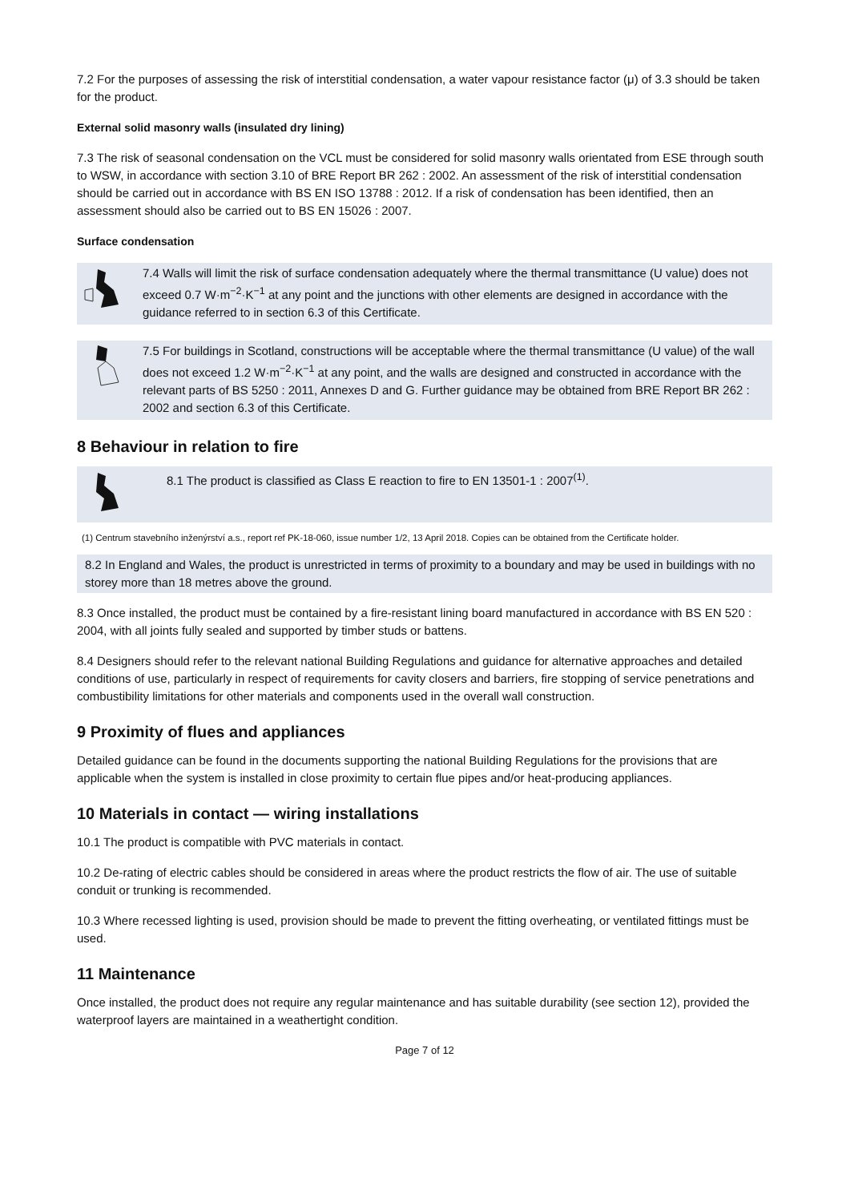7.2 For the purposes of assessing the risk of interstitial condensation, a water vapour resistance factor (μ) of 3.3 should be taken for the product.
External solid masonry walls (insulated dry lining)
7.3 The risk of seasonal condensation on the VCL must be considered for solid masonry walls orientated from ESE through south to WSW, in accordance with section 3.10 of BRE Report BR 262 : 2002. An assessment of the risk of interstitial condensation should be carried out in accordance with BS EN ISO 13788 : 2012. If a risk of condensation has been identified, then an assessment should also be carried out to BS EN 15026 : 2007.
Surface condensation
7.4 Walls will limit the risk of surface condensation adequately where the thermal transmittance (U value) does not exceed 0.7 W·m<sup>−2</sup>·K<sup>−1</sup> at any point and the junctions with other elements are designed in accordance with the guidance referred to in section 6.3 of this Certificate.
7.5 For buildings in Scotland, constructions will be acceptable where the thermal transmittance (U value) of the wall does not exceed 1.2 W·m<sup>−2</sup>·K<sup>−1</sup> at any point, and the walls are designed and constructed in accordance with the relevant parts of BS 5250 : 2011, Annexes D and G. Further guidance may be obtained from BRE Report BR 262 : 2002 and section 6.3 of this Certificate.
8 Behaviour in relation to fire
8.1 The product is classified as Class E reaction to fire to EN 13501-1 : 2007<sup>(1)</sup>.
(1) Centrum stavebního inženýrství a.s., report ref PK-18-060, issue number 1/2, 13 April 2018. Copies can be obtained from the Certificate holder.
8.2 In England and Wales, the product is unrestricted in terms of proximity to a boundary and may be used in buildings with no storey more than 18 metres above the ground.
8.3 Once installed, the product must be contained by a fire-resistant lining board manufactured in accordance with BS EN 520 : 2004, with all joints fully sealed and supported by timber studs or battens.
8.4 Designers should refer to the relevant national Building Regulations and guidance for alternative approaches and detailed conditions of use, particularly in respect of requirements for cavity closers and barriers, fire stopping of service penetrations and combustibility limitations for other materials and components used in the overall wall construction.
9 Proximity of flues and appliances
Detailed guidance can be found in the documents supporting the national Building Regulations for the provisions that are applicable when the system is installed in close proximity to certain flue pipes and/or heat-producing appliances.
10 Materials in contact — wiring installations
10.1 The product is compatible with PVC materials in contact.
10.2 De-rating of electric cables should be considered in areas where the product restricts the flow of air. The use of suitable conduit or trunking is recommended.
10.3 Where recessed lighting is used, provision should be made to prevent the fitting overheating, or ventilated fittings must be used.
11 Maintenance
Once installed, the product does not require any regular maintenance and has suitable durability (see section 12), provided the waterproof layers are maintained in a weathertight condition.
Page 7 of 12